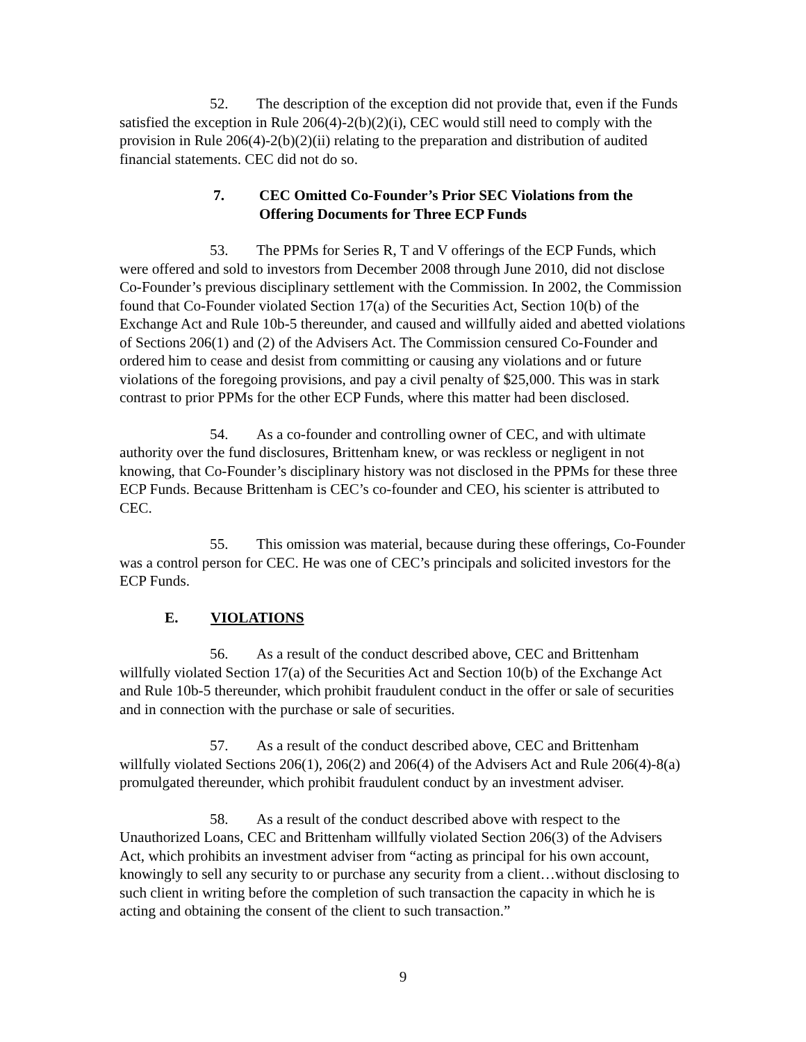52. The description of the exception did not provide that, even if the Funds satisfied the exception in Rule 206(4)-2(b)(2)(i), CEC would still need to comply with the provision in Rule 206(4)-2(b)(2)(ii) relating to the preparation and distribution of audited financial statements. CEC did not do so.
7. CEC Omitted Co-Founder’s Prior SEC Violations from the Offering Documents for Three ECP Funds
53. The PPMs for Series R, T and V offerings of the ECP Funds, which were offered and sold to investors from December 2008 through June 2010, did not disclose Co-Founder’s previous disciplinary settlement with the Commission. In 2002, the Commission found that Co-Founder violated Section 17(a) of the Securities Act, Section 10(b) of the Exchange Act and Rule 10b-5 thereunder, and caused and willfully aided and abetted violations of Sections 206(1) and (2) of the Advisers Act. The Commission censured Co-Founder and ordered him to cease and desist from committing or causing any violations and or future violations of the foregoing provisions, and pay a civil penalty of $25,000. This was in stark contrast to prior PPMs for the other ECP Funds, where this matter had been disclosed.
54. As a co-founder and controlling owner of CEC, and with ultimate authority over the fund disclosures, Brittenham knew, or was reckless or negligent in not knowing, that Co-Founder’s disciplinary history was not disclosed in the PPMs for these three ECP Funds. Because Brittenham is CEC’s co-founder and CEO, his scienter is attributed to CEC.
55. This omission was material, because during these offerings, Co-Founder was a control person for CEC. He was one of CEC’s principals and solicited investors for the ECP Funds.
E. VIOLATIONS
56. As a result of the conduct described above, CEC and Brittenham willfully violated Section 17(a) of the Securities Act and Section 10(b) of the Exchange Act and Rule 10b-5 thereunder, which prohibit fraudulent conduct in the offer or sale of securities and in connection with the purchase or sale of securities.
57. As a result of the conduct described above, CEC and Brittenham willfully violated Sections 206(1), 206(2) and 206(4) of the Advisers Act and Rule 206(4)-8(a) promulgated thereunder, which prohibit fraudulent conduct by an investment adviser.
58. As a result of the conduct described above with respect to the Unauthorized Loans, CEC and Brittenham willfully violated Section 206(3) of the Advisers Act, which prohibits an investment adviser from “acting as principal for his own account, knowingly to sell any security to or purchase any security from a client…without disclosing to such client in writing before the completion of such transaction the capacity in which he is acting and obtaining the consent of the client to such transaction.”
9